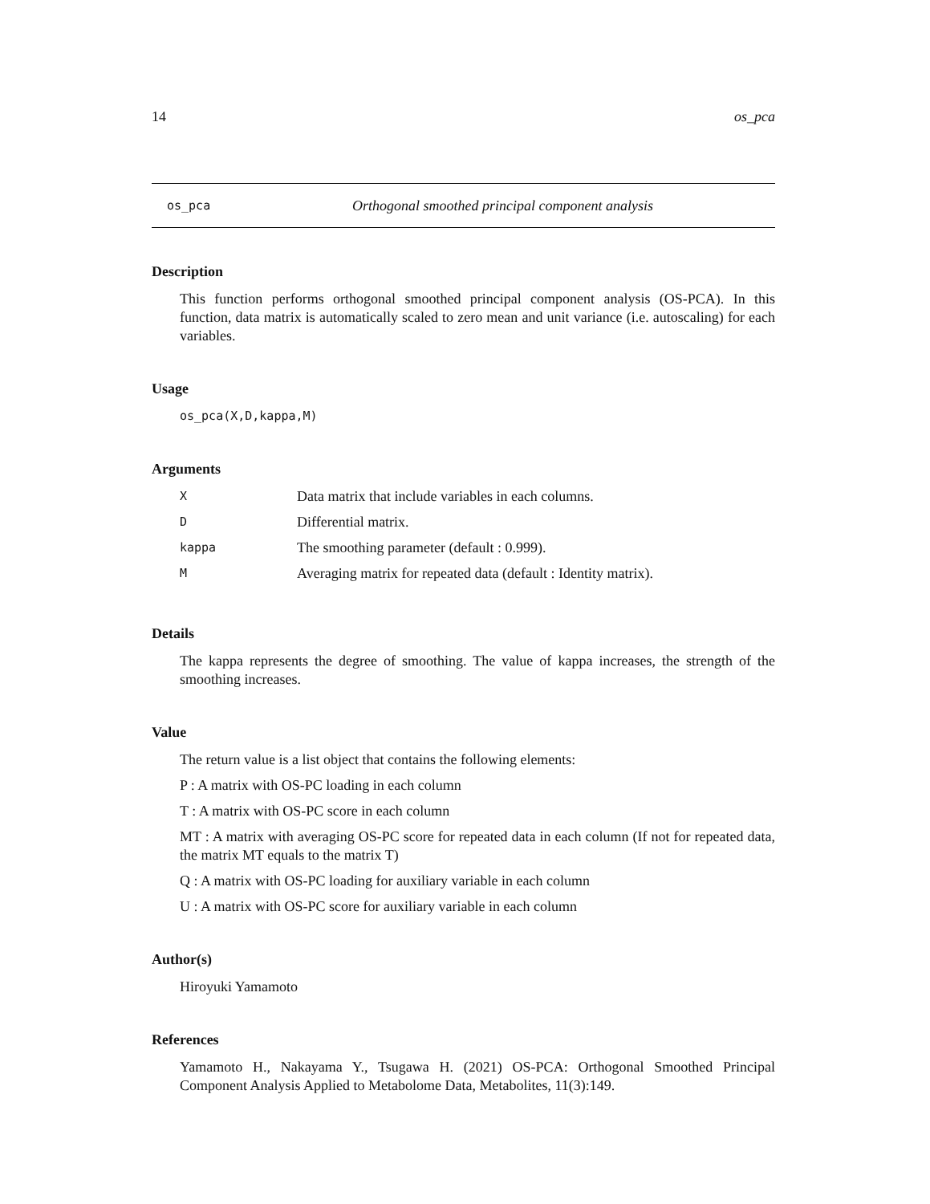14 os_pca
os_pca Orthogonal smoothed principal component analysis
Description
This function performs orthogonal smoothed principal component analysis (OS-PCA). In this function, data matrix is automatically scaled to zero mean and unit variance (i.e. autoscaling) for each variables.
Usage
os_pca(X,D,kappa,M)
Arguments
| X | Data matrix that include variables in each columns. |
| D | Differential matrix. |
| kappa | The smoothing parameter (default : 0.999). |
| M | Averaging matrix for repeated data (default : Identity matrix). |
Details
The kappa represents the degree of smoothing. The value of kappa increases, the strength of the smoothing increases.
Value
The return value is a list object that contains the following elements:
P : A matrix with OS-PC loading in each column
T : A matrix with OS-PC score in each column
MT : A matrix with averaging OS-PC score for repeated data in each column (If not for repeated data, the matrix MT equals to the matrix T)
Q : A matrix with OS-PC loading for auxiliary variable in each column
U : A matrix with OS-PC score for auxiliary variable in each column
Author(s)
Hiroyuki Yamamoto
References
Yamamoto H., Nakayama Y., Tsugawa H. (2021) OS-PCA: Orthogonal Smoothed Principal Component Analysis Applied to Metabolome Data, Metabolites, 11(3):149.